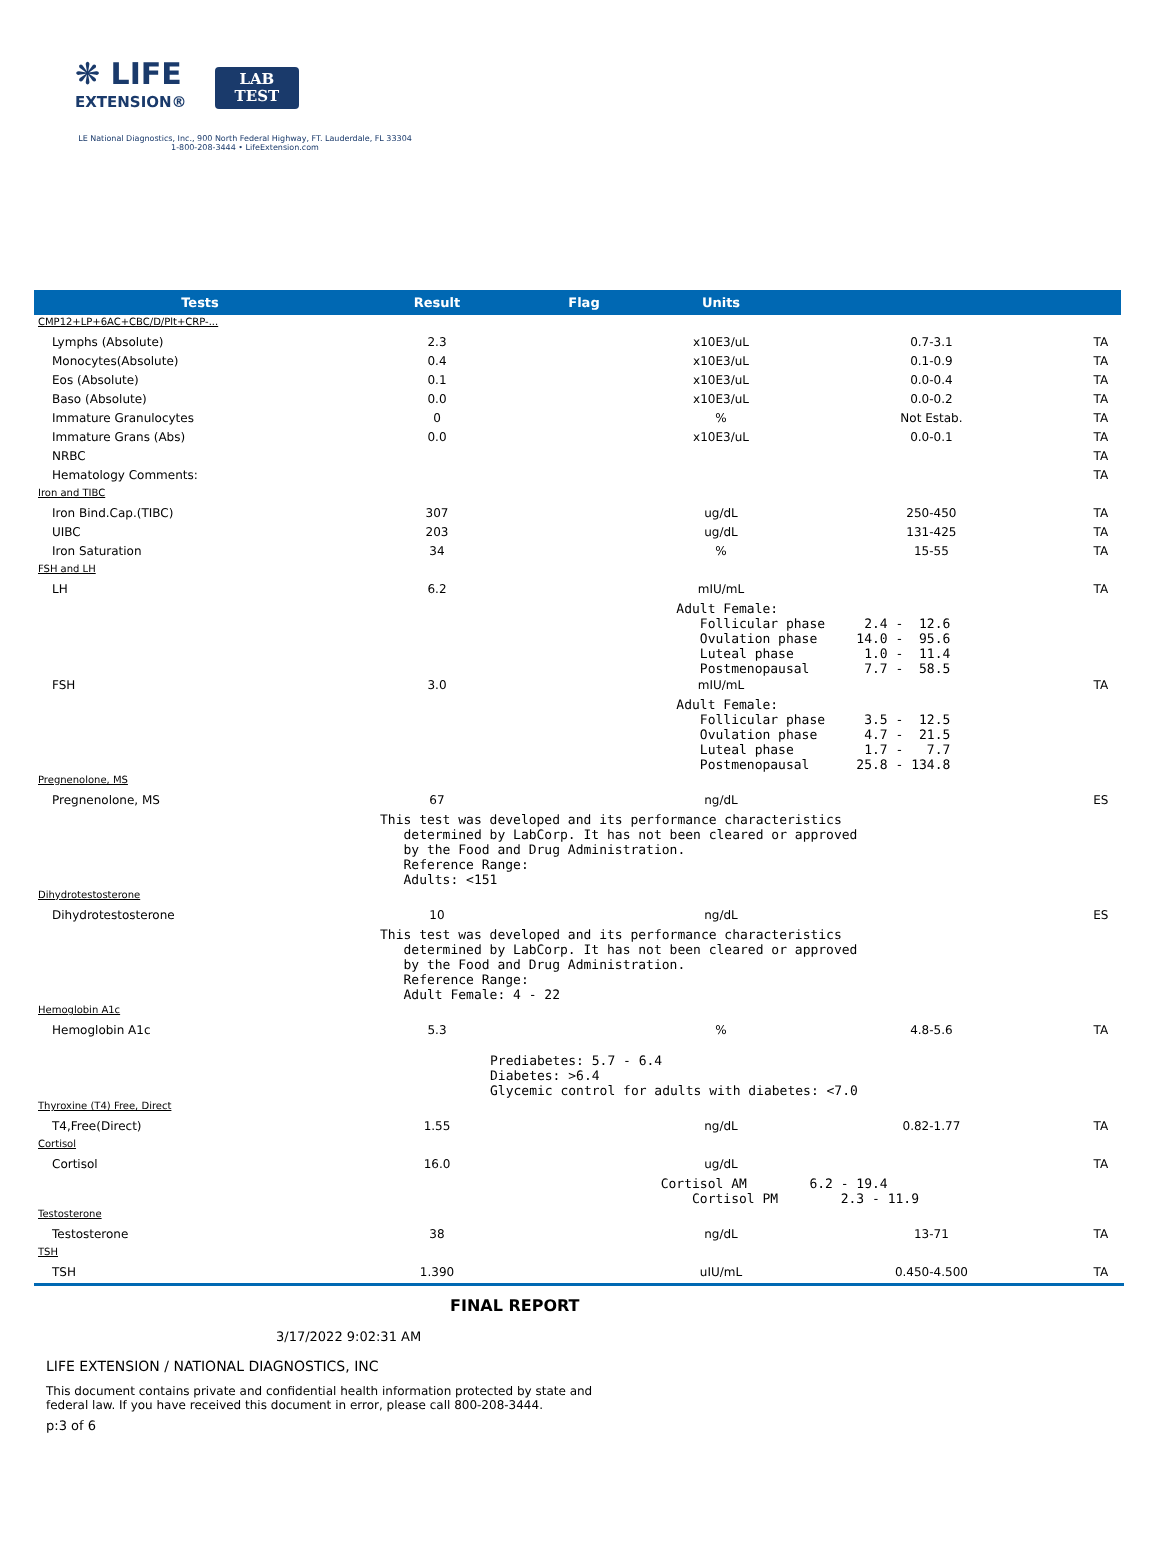❋ LIFE
EXTENSION®
LAB
TEST
LE National Diagnostics, Inc., 900 North Federal Highway, FT. Lauderdale, FL 33304
1-800-208-3444 • LifeExtension.com
| Tests | Result | Flag | Units | | |
| --- | --- | --- | --- | --- | --- |
| CMP12+LP+6AC+CBC/D/Plt+CRP-... | | | | | |
| Lymphs (Absolute) | 2.3 | | x10E3/uL | 0.7-3.1 | TA |
| Monocytes(Absolute) | 0.4 | | x10E3/uL | 0.1-0.9 | TA |
| Eos (Absolute) | 0.1 | | x10E3/uL | 0.0-0.4 | TA |
| Baso (Absolute) | 0.0 | | x10E3/uL | 0.0-0.2 | TA |
| Immature Granulocytes | 0 | | % | Not Estab. | TA |
| Immature Grans (Abs) | 0.0 | | x10E3/uL | 0.0-0.1 | TA |
| NRBC | | | | | TA |
| Hematology Comments: | | | | | TA |
| Iron and TIBC | | | | | |
| Iron Bind.Cap.(TIBC) | 307 | | ug/dL | 250-450 | TA |
| UIBC | 203 | | ug/dL | 131-425 | TA |
| Iron Saturation | 34 | | % | 15-55 | TA |
| FSH and LH | | | | | |
| LH | 6.2 | | mIU/mL | | TA |
| | | Adult Female: Follicular phase 2.4 - 12.6 Ovulation phase 14.0 - 95.6 Luteal phase 1.0 - 11.4 Postmenopausal 7.7 - 58.5 | | | |
| FSH | 3.0 | | mIU/mL | | TA |
| | | Adult Female: Follicular phase 3.5 - 12.5 Ovulation phase 4.7 - 21.5 Luteal phase 1.7 - 7.7 Postmenopausal 25.8 - 134.8 | | | |
| Pregnenolone, MS | | | | | |
| Pregnenolone, MS | 67 | | ng/dL | | ES |
| This test was developed and its performance characteristics determined by LabCorp. It has not been cleared or approved by the Food and Drug Administration. Reference Range: Adults: <151 | | | | | |
| Dihydrotestosterone | | | | | |
| Dihydrotestosterone | 10 | | ng/dL | | ES |
| This test was developed and its performance characteristics determined by LabCorp. It has not been cleared or approved by the Food and Drug Administration. Reference Range: Adult Female: 4 - 22 | | | | | |
| Hemoglobin A1c | | | | | |
| Hemoglobin A1c | 5.3 | | % | 4.8-5.6 | TA |
| Prediabetes: 5.7 - 6.4 Diabetes: >6.4 Glycemic control for adults with diabetes: <7.0 | | | | | |
| Thyroxine (T4) Free, Direct | | | | | |
| T4,Free(Direct) | 1.55 | | ng/dL | 0.82-1.77 | TA |
| Cortisol | | | | | |
| Cortisol | 16.0 | | ug/dL | | TA |
| | | Cortisol AM 6.2 - 19.4 Cortisol PM 2.3 - 11.9 | | | |
| Testosterone | | | | | |
| Testosterone | 38 | | ng/dL | 13-71 | TA |
| TSH | | | | | |
| TSH | 1.390 | | uIU/mL | 0.450-4.500 | TA |
FINAL REPORT
3/17/2022 9:02:31 AM
LIFE EXTENSION / NATIONAL DIAGNOSTICS, INC
This document contains private and confidential health information protected by state and
federal law. If you have received this document in error, please call 800-208-3444.
p:3 of 6